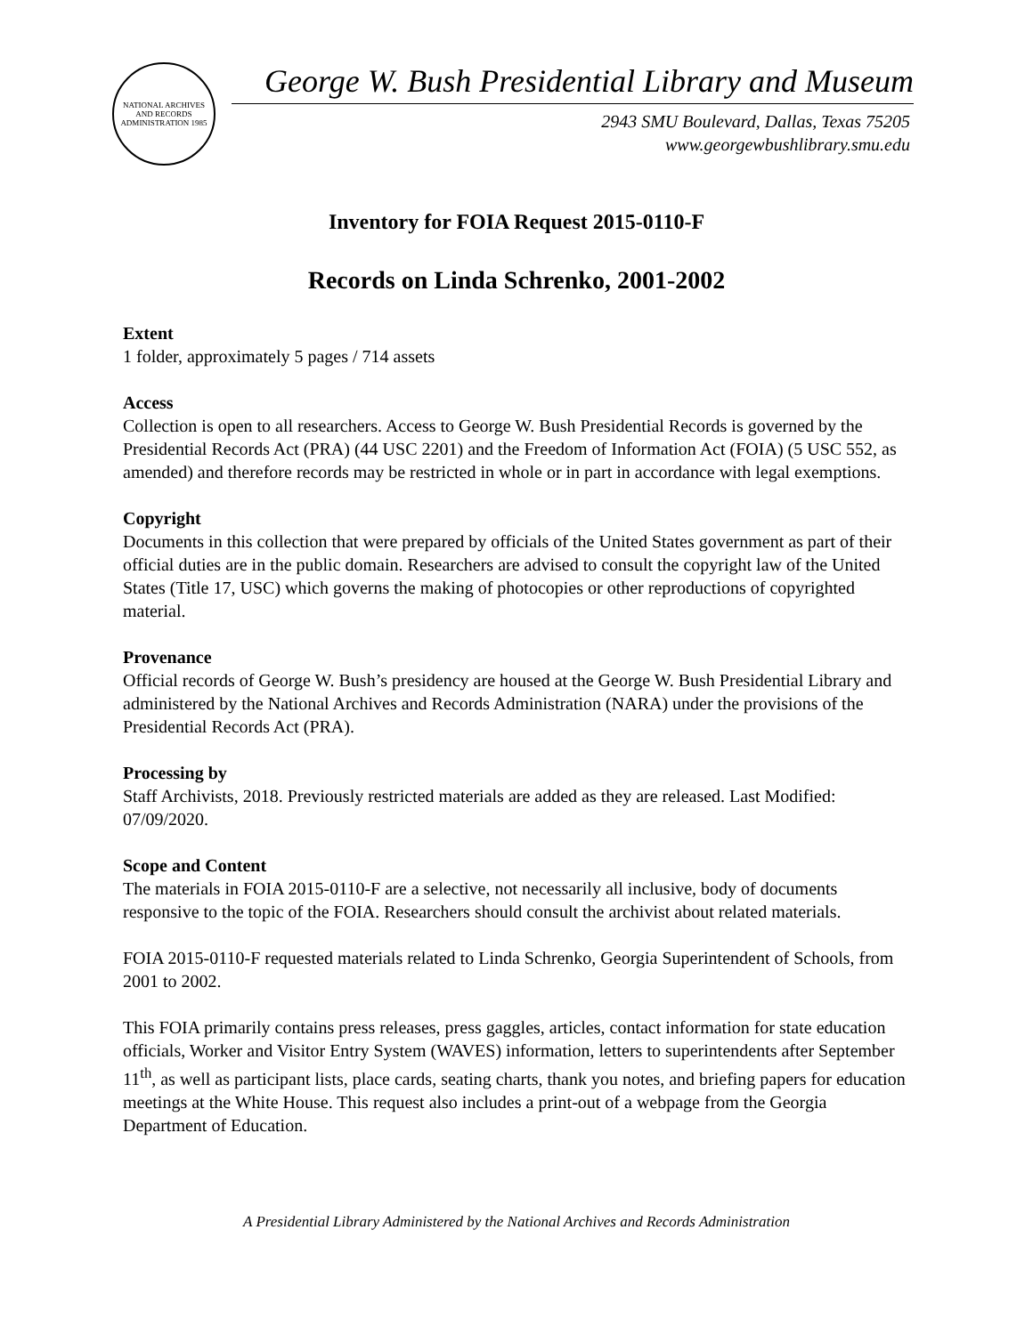NATIONAL ARCHIVES AND RECORDS ADMINISTRATION 1985
George W. Bush Presidential Library and Museum
2943 SMU Boulevard, Dallas, Texas 75205
www.georgewbushlibrary.smu.edu
Inventory for FOIA Request 2015-0110-F
Records on Linda Schrenko, 2001-2002
Extent
1 folder, approximately 5 pages / 714 assets
Access
Collection is open to all researchers. Access to George W. Bush Presidential Records is governed by the Presidential Records Act (PRA) (44 USC 2201) and the Freedom of Information Act (FOIA) (5 USC 552, as amended) and therefore records may be restricted in whole or in part in accordance with legal exemptions.
Copyright
Documents in this collection that were prepared by officials of the United States government as part of their official duties are in the public domain. Researchers are advised to consult the copyright law of the United States (Title 17, USC) which governs the making of photocopies or other reproductions of copyrighted material.
Provenance
Official records of George W. Bush’s presidency are housed at the George W. Bush Presidential Library and administered by the National Archives and Records Administration (NARA) under the provisions of the Presidential Records Act (PRA).
Processing by
Staff Archivists, 2018. Previously restricted materials are added as they are released. Last Modified: 07/09/2020.
Scope and Content
The materials in FOIA 2015-0110-F are a selective, not necessarily all inclusive, body of documents responsive to the topic of the FOIA. Researchers should consult the archivist about related materials.
FOIA 2015-0110-F requested materials related to Linda Schrenko, Georgia Superintendent of Schools, from 2001 to 2002.
This FOIA primarily contains press releases, press gaggles, articles, contact information for state education officials, Worker and Visitor Entry System (WAVES) information, letters to superintendents after September 11<sup>th</sup>, as well as participant lists, place cards, seating charts, thank you notes, and briefing papers for education meetings at the White House. This request also includes a print-out of a webpage from the Georgia Department of Education.
A Presidential Library Administered by the National Archives and Records Administration